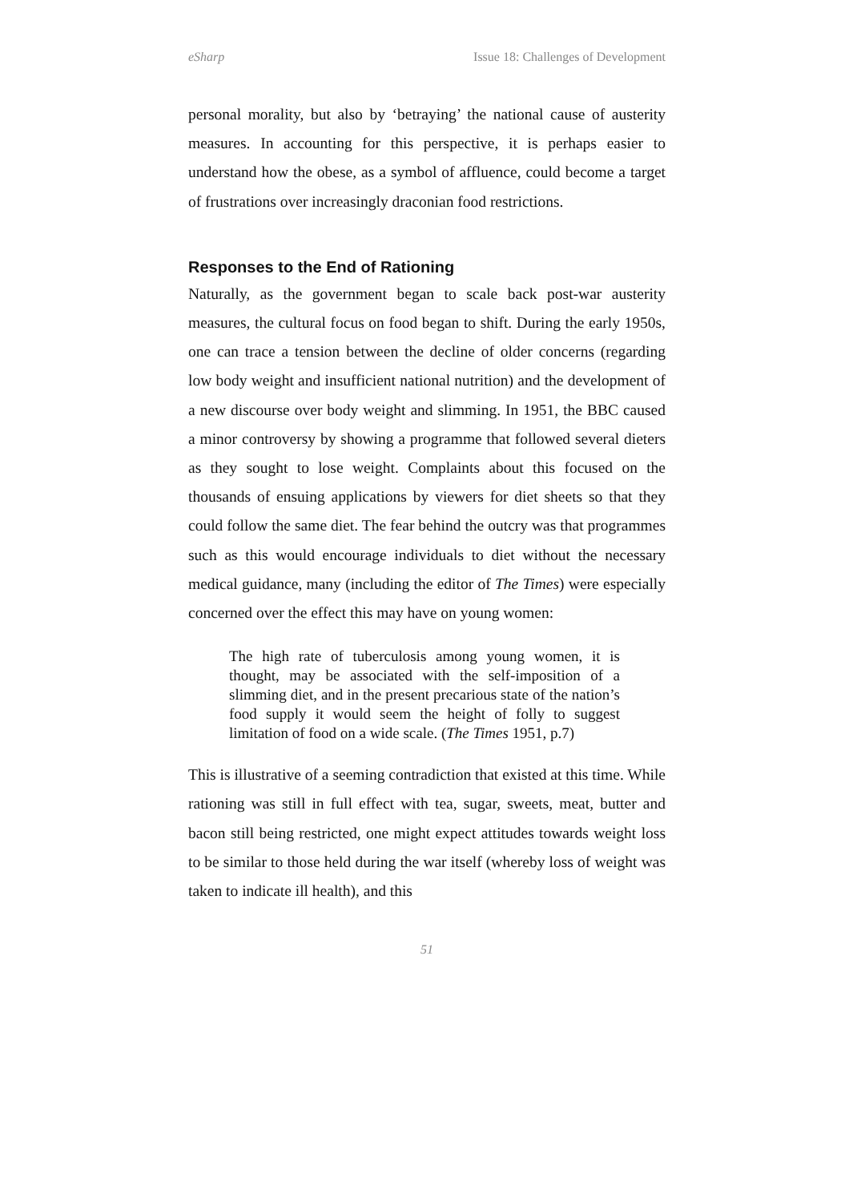eSharp Issue 18: Challenges of Development
personal morality, but also by ‘betraying’ the national cause of austerity measures. In accounting for this perspective, it is perhaps easier to understand how the obese, as a symbol of affluence, could become a target of frustrations over increasingly draconian food restrictions.
Responses to the End of Rationing
Naturally, as the government began to scale back post-war austerity measures, the cultural focus on food began to shift. During the early 1950s, one can trace a tension between the decline of older concerns (regarding low body weight and insufficient national nutrition) and the development of a new discourse over body weight and slimming. In 1951, the BBC caused a minor controversy by showing a programme that followed several dieters as they sought to lose weight. Complaints about this focused on the thousands of ensuing applications by viewers for diet sheets so that they could follow the same diet. The fear behind the outcry was that programmes such as this would encourage individuals to diet without the necessary medical guidance, many (including the editor of The Times) were especially concerned over the effect this may have on young women:
The high rate of tuberculosis among young women, it is thought, may be associated with the self-imposition of a slimming diet, and in the present precarious state of the nation’s food supply it would seem the height of folly to suggest limitation of food on a wide scale. (The Times 1951, p.7)
This is illustrative of a seeming contradiction that existed at this time. While rationing was still in full effect with tea, sugar, sweets, meat, butter and bacon still being restricted, one might expect attitudes towards weight loss to be similar to those held during the war itself (whereby loss of weight was taken to indicate ill health), and this
51